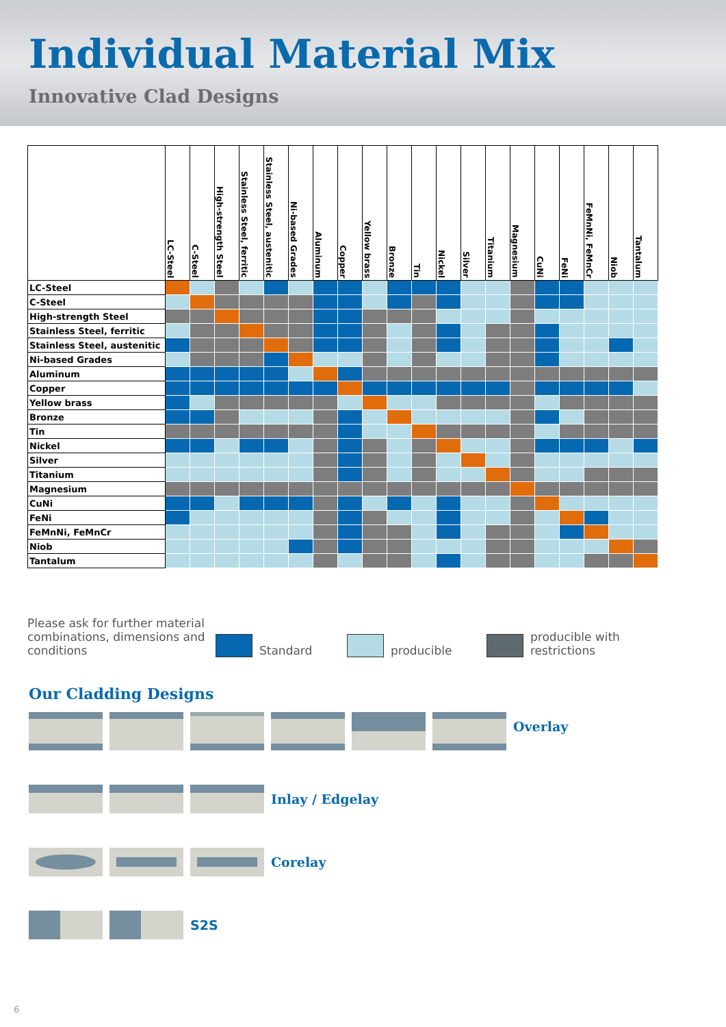Individual Material Mix
Innovative Clad Designs
| | LC-Steel | C-Steel | High-strength Steel | Stainless Steel, ferritic | Stainless Steel, austenitic | Ni-based Grades | Aluminum | Copper | Yellow brass | Bronze | Tin | Nickel | Silver | Titanium | Magnesium | CuNi | FeNi | FeMnNi, FeMnCr | Niob | Tantalum |
| --- | --- | --- | --- | --- | --- | --- | --- | --- | --- | --- | --- | --- | --- | --- | --- | --- | --- | --- | --- | --- |
| LC-Steel | | | | | | | | | | | | | | | | | | | | |
| C-Steel | | | | | | | | | | | | | | | | | | | | |
| High-strength Steel | | | | | | | | | | | | | | | | | | | | |
| Stainless Steel, ferritic | | | | | | | | | | | | | | | | | | | | |
| Stainless Steel, austenitic | | | | | | | | | | | | | | | | | | | | |
| Ni-based Grades | | | | | | | | | | | | | | | | | | | | |
| Aluminum | | | | | | | | | | | | | | | | | | | | |
| Copper | | | | | | | | | | | | | | | | | | | | |
| Yellow brass | | | | | | | | | | | | | | | | | | | | |
| Bronze | | | | | | | | | | | | | | | | | | | | |
| Tin | | | | | | | | | | | | | | | | | | | | |
| Nickel | | | | | | | | | | | | | | | | | | | | |
| Silver | | | | | | | | | | | | | | | | | | | | |
| Titanium | | | | | | | | | | | | | | | | | | | | |
| Magnesium | | | | | | | | | | | | | | | | | | | | |
| CuNi | | | | | | | | | | | | | | | | | | | | |
| FeNi | | | | | | | | | | | | | | | | | | | | |
| FeMnNi, FeMnCr | | | | | | | | | | | | | | | | | | | | |
| Niob | | | | | | | | | | | | | | | | | | | | |
| Tantalum | | | | | | | | | | | | | | | | | | | | |
Please ask for further material combinations, dimensions and conditions
Standard
producible
producible with
restrictions
Our Cladding Designs
Overlay
Inlay / Edgelay
Corelay
S2S
6